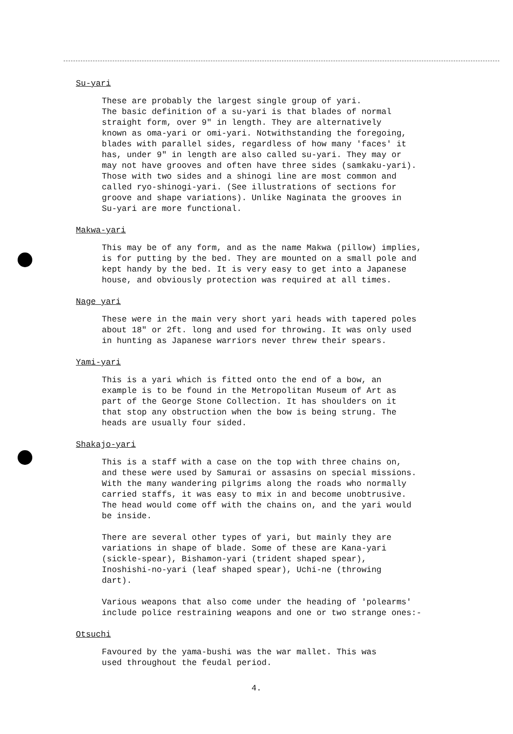Su-yari
These are probably the largest single group of yari. The basic definition of a su-yari is that blades of normal straight form, over 9" in length. They are alternatively known as oma-yari or omi-yari. Notwithstanding the foregoing, blades with parallel sides, regardless of how many 'faces' it has, under 9" in length are also called su-yari. They may or may not have grooves and often have three sides (samkaku-yari). Those with two sides and a shinogi line are most common and called ryo-shinogi-yari. (See illustrations of sections for groove and shape variations). Unlike Naginata the grooves in Su-yari are more functional.
Makwa-yari
This may be of any form, and as the name Makwa (pillow) implies, is for putting by the bed. They are mounted on a small pole and kept handy by the bed. It is very easy to get into a Japanese house, and obviously protection was required at all times.
Nage yari
These were in the main very short yari heads with tapered poles about 18" or 2ft. long and used for throwing. It was only used in hunting as Japanese warriors never threw their spears.
Yami-yari
This is a yari which is fitted onto the end of a bow, an example is to be found in the Metropolitan Museum of Art as part of the George Stone Collection. It has shoulders on it that stop any obstruction when the bow is being strung. The heads are usually four sided.
Shakajo-yari
This is a staff with a case on the top with three chains on, and these were used by Samurai or assasins on special missions. With the many wandering pilgrims along the roads who normally carried staffs, it was easy to mix in and become unobtrusive. The head would come off with the chains on, and the yari would be inside.
There are several other types of yari, but mainly they are variations in shape of blade. Some of these are Kana-yari (sickle-spear), Bishamon-yari (trident shaped spear), Inoshishi-no-yari (leaf shaped spear), Uchi-ne (throwing dart).
Various weapons that also come under the heading of 'polearms' include police restraining weapons and one or two strange ones:-
Otsuchi
Favoured by the yama-bushi was the war mallet. This was used throughout the feudal period.
4.